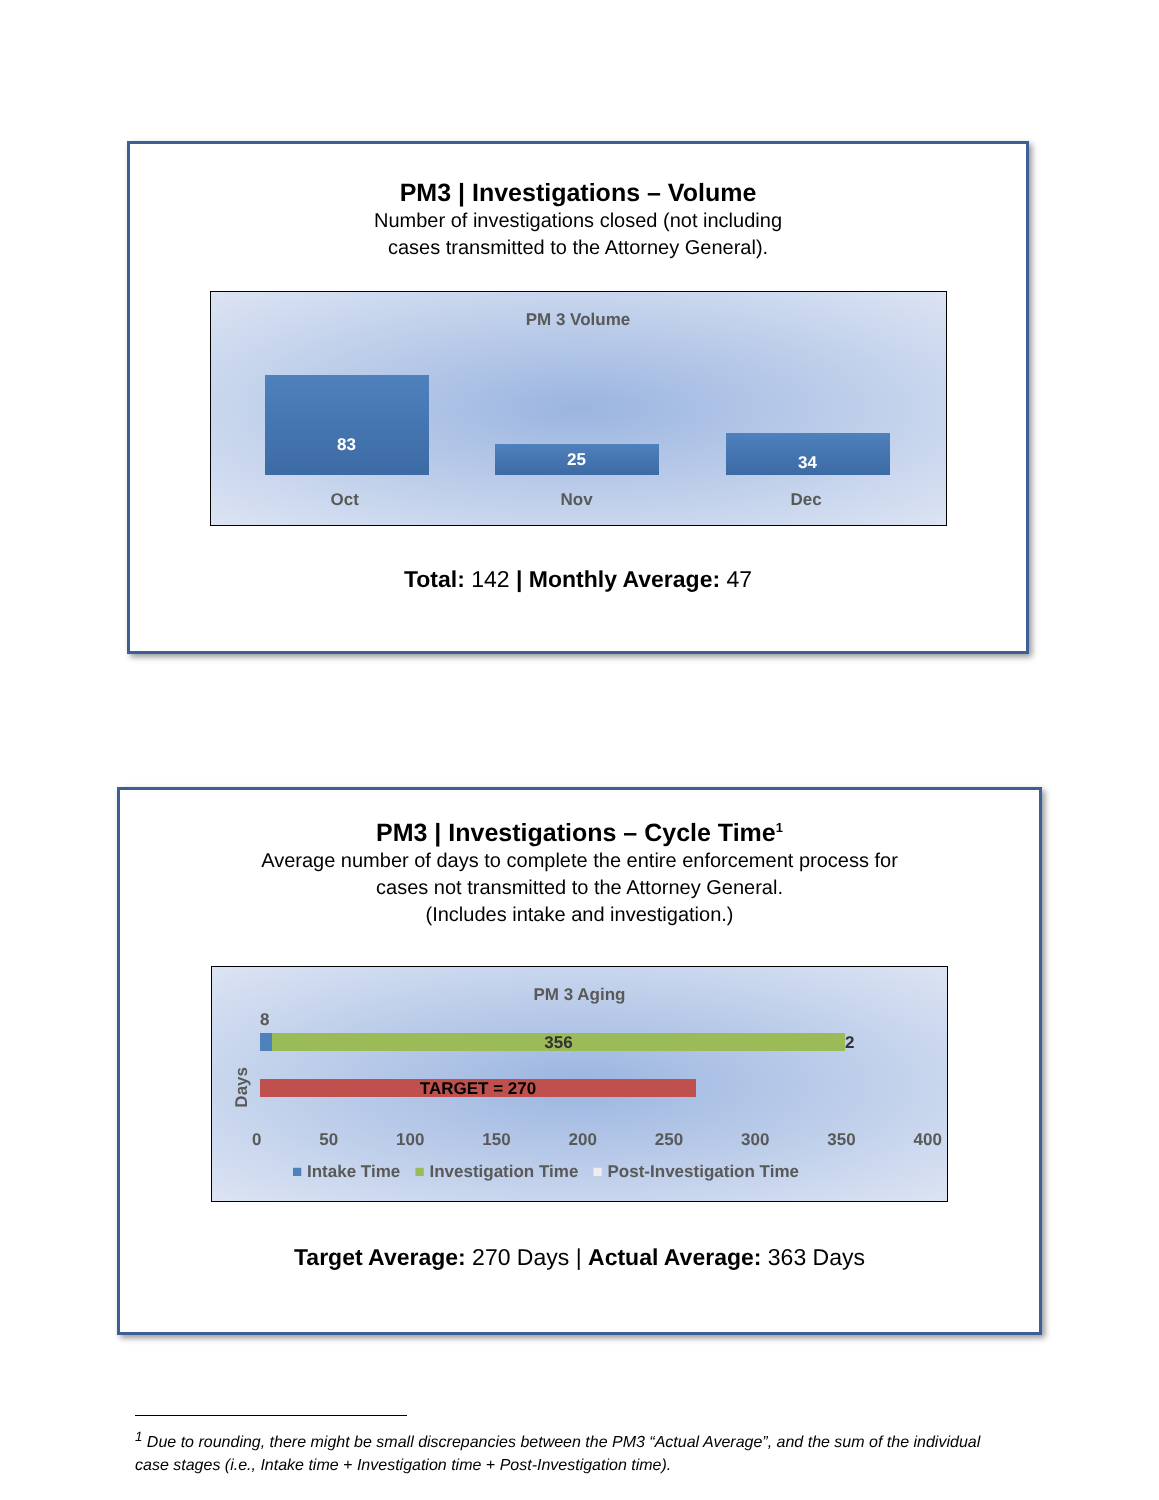PM3 | Investigations – Volume
Number of investigations closed (not including
cases transmitted to the Attorney General).
PM 3 Volume
83
25
34
Oct Nov Dec
Total: 142 | Monthly Average: 47
PM3 | Investigations – Cycle Time<sup>1</sup>
Average number of days to complete the entire enforcement process for
cases not transmitted to the Attorney General.
(Includes intake and investigation.)
PM 3 Aging
8
356 2
TARGET = 270
Days
0 50 100 150 200 250 300 350 400
■ Intake Time ■ Investigation Time ■ Post-Investigation Time
Target Average: 270 Days | Actual Average: 363 Days
<sup>1</sup> Due to rounding, there might be small discrepancies between the PM3 “Actual Average”, and the sum of the individual case stages (i.e., Intake time + Investigation time + Post-Investigation time).